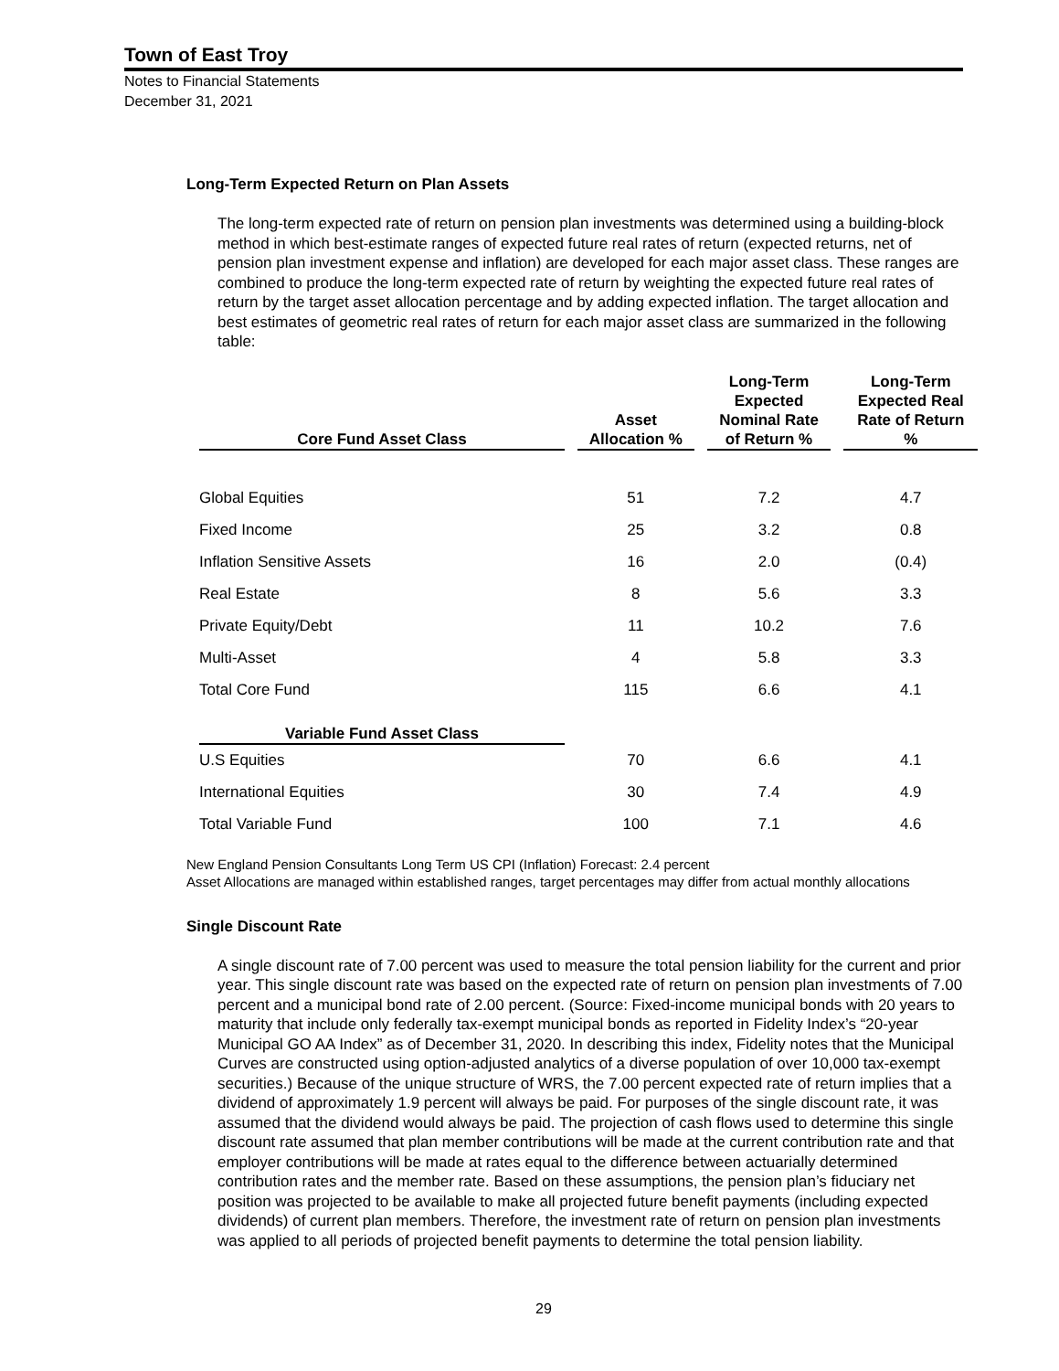Town of East Troy
Notes to Financial Statements
December 31, 2021
Long-Term Expected Return on Plan Assets
The long-term expected rate of return on pension plan investments was determined using a building-block method in which best-estimate ranges of expected future real rates of return (expected returns, net of pension plan investment expense and inflation) are developed for each major asset class. These ranges are combined to produce the long-term expected rate of return by weighting the expected future real rates of return by the target asset allocation percentage and by adding expected inflation. The target allocation and best estimates of geometric real rates of return for each major asset class are summarized in the following table:
| Core Fund Asset Class | Asset Allocation % | Long-Term Expected Nominal Rate of Return % | Long-Term Expected Real Rate of Return % |
| --- | --- | --- | --- |
| Global Equities | 51 | 7.2 | 4.7 |
| Fixed Income | 25 | 3.2 | 0.8 |
| Inflation Sensitive Assets | 16 | 2.0 | (0.4) |
| Real Estate | 8 | 5.6 | 3.3 |
| Private Equity/Debt | 11 | 10.2 | 7.6 |
| Multi-Asset | 4 | 5.8 | 3.3 |
| Total Core Fund | 115 | 6.6 | 4.1 |
| Variable Fund Asset Class | | | |
| U.S Equities | 70 | 6.6 | 4.1 |
| International Equities | 30 | 7.4 | 4.9 |
| Total Variable Fund | 100 | 7.1 | 4.6 |
New England Pension Consultants Long Term US CPI (Inflation) Forecast: 2.4 percent
Asset Allocations are managed within established ranges, target percentages may differ from actual monthly allocations
Single Discount Rate
A single discount rate of 7.00 percent was used to measure the total pension liability for the current and prior year. This single discount rate was based on the expected rate of return on pension plan investments of 7.00 percent and a municipal bond rate of 2.00 percent. (Source: Fixed-income municipal bonds with 20 years to maturity that include only federally tax-exempt municipal bonds as reported in Fidelity Index’s “20-year Municipal GO AA Index” as of December 31, 2020. In describing this index, Fidelity notes that the Municipal Curves are constructed using option-adjusted analytics of a diverse population of over 10,000 tax-exempt securities.) Because of the unique structure of WRS, the 7.00 percent expected rate of return implies that a dividend of approximately 1.9 percent will always be paid. For purposes of the single discount rate, it was assumed that the dividend would always be paid. The projection of cash flows used to determine this single discount rate assumed that plan member contributions will be made at the current contribution rate and that employer contributions will be made at rates equal to the difference between actuarially determined contribution rates and the member rate. Based on these assumptions, the pension plan’s fiduciary net position was projected to be available to make all projected future benefit payments (including expected dividends) of current plan members. Therefore, the investment rate of return on pension plan investments was applied to all periods of projected benefit payments to determine the total pension liability.
29